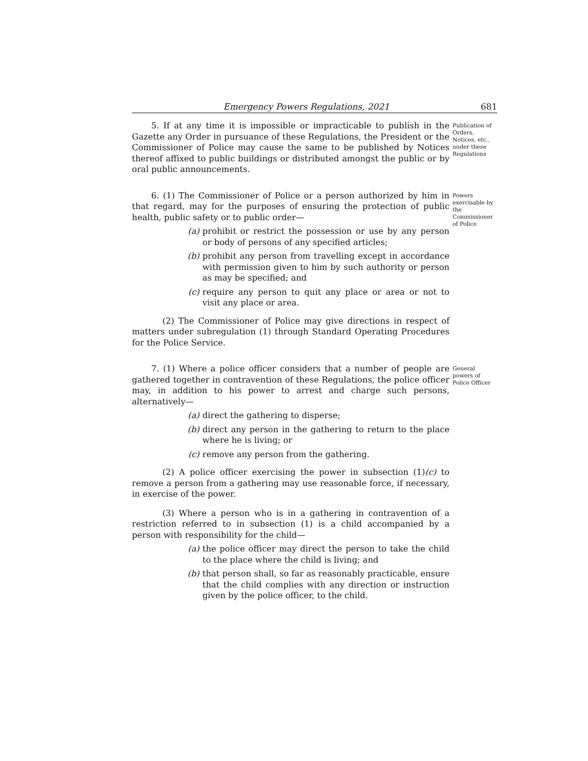Emergency Powers Regulations, 2021 681
5. If at any time it is impossible or impracticable to publish in the Gazette any Order in pursuance of these Regulations, the President or the Commissioner of Police may cause the same to be published by Notices thereof affixed to public buildings or distributed amongst the public or by oral public announcements.
Publication of Orders, Notices, etc., under these Regulations
6. (1) The Commissioner of Police or a person authorized by him in that regard, may for the purposes of ensuring the protection of public health, public safety or to public order—
(a) prohibit or restrict the possession or use by any person or body of persons of any specified articles;
(b) prohibit any person from travelling except in accordance with permission given to him by such authority or person as may be specified; and
(c) require any person to quit any place or area or not to visit any place or area.
(2) The Commissioner of Police may give directions in respect of matters under subregulation (1) through Standard Operating Procedures for the Police Service.
Powers exercisable by the Commissioner of Police
7. (1) Where a police officer considers that a number of people are gathered together in contravention of these Regulations, the police officer may, in addition to his power to arrest and charge such persons, alternatively—
(a) direct the gathering to disperse;
(b) direct any person in the gathering to return to the place where he is living; or
(c) remove any person from the gathering.
(2) A police officer exercising the power in subsection (1)(c) to remove a person from a gathering may use reasonable force, if necessary, in exercise of the power.
(3) Where a person who is in a gathering in contravention of a restriction referred to in subsection (1) is a child accompanied by a person with responsibility for the child—
(a) the police officer may direct the person to take the child to the place where the child is living; and
(b) that person shall, so far as reasonably practicable, ensure that the child complies with any direction or instruction given by the police officer, to the child.
General powers of Police Officer